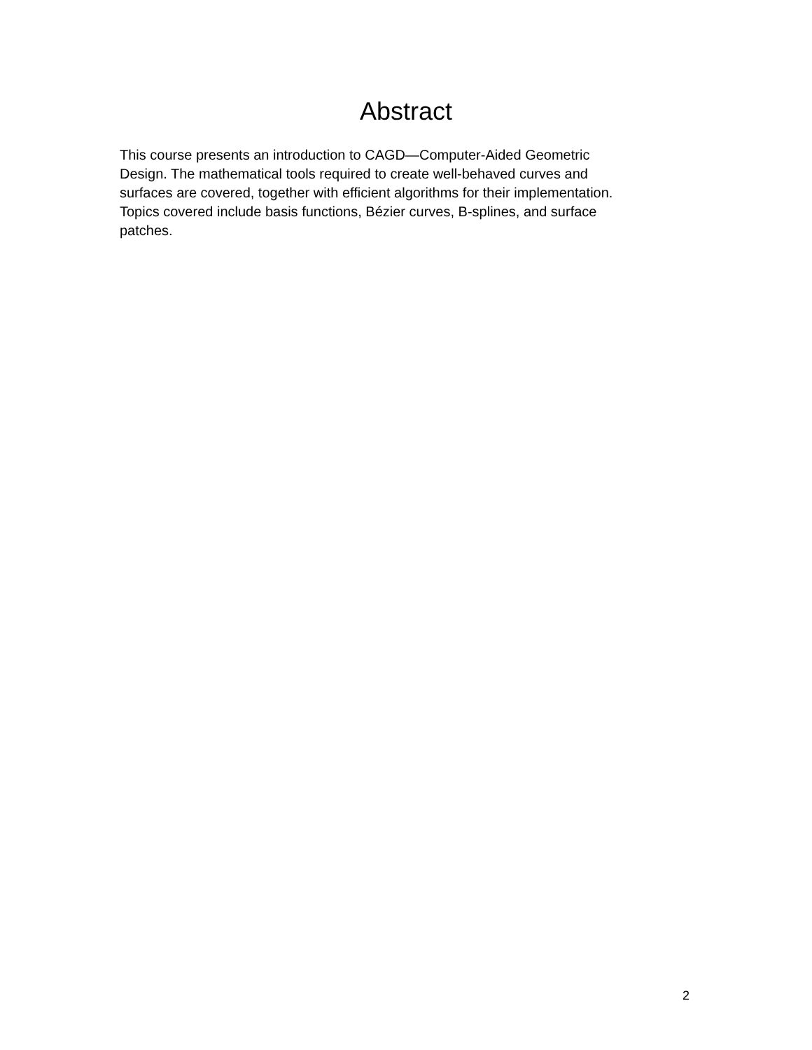Abstract
This course presents an introduction to CAGD—Computer-Aided Geometric
Design. The mathematical tools required to create well-behaved curves and
surfaces are covered, together with efficient algorithms for their implementation.
Topics covered include basis functions, Bézier curves, B-splines, and surface
patches.
2